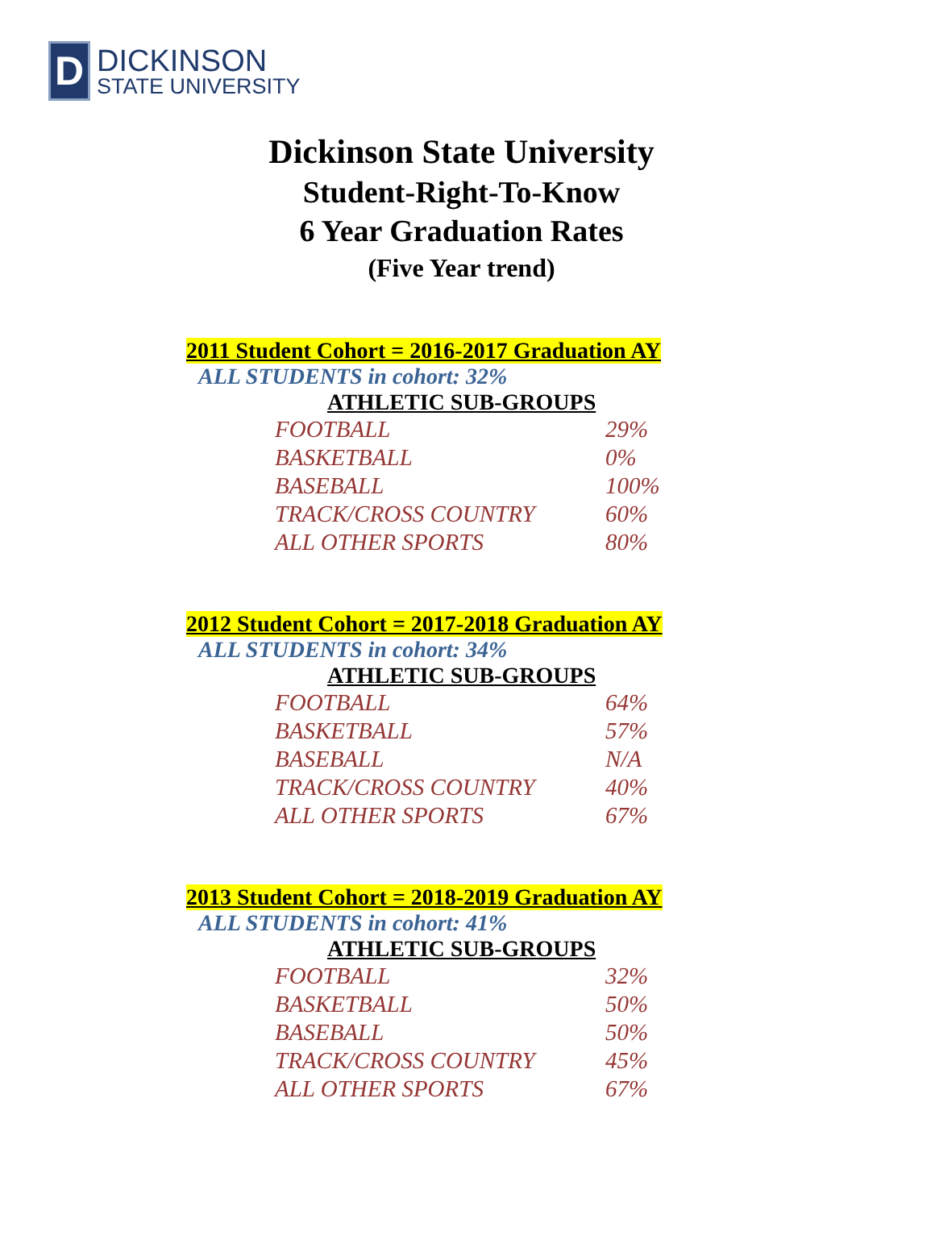D
DICKINSON
STATE UNIVERSITY
Dickinson State University
Student-Right-To-Know
6 Year Graduation Rates
(Five Year trend)
2011 Student Cohort = 2016-2017 Graduation AY
ALL STUDENTS in cohort: 32%
ATHLETIC SUB-GROUPS
| FOOTBALL | 29% |
| BASKETBALL | 0% |
| BASEBALL | 100% |
| TRACK/CROSS COUNTRY | 60% |
| ALL OTHER SPORTS | 80% |
2012 Student Cohort = 2017-2018 Graduation AY
ALL STUDENTS in cohort: 34%
ATHLETIC SUB-GROUPS
| FOOTBALL | 64% |
| BASKETBALL | 57% |
| BASEBALL | N/A |
| TRACK/CROSS COUNTRY | 40% |
| ALL OTHER SPORTS | 67% |
2013 Student Cohort = 2018-2019 Graduation AY
ALL STUDENTS in cohort: 41%
ATHLETIC SUB-GROUPS
| FOOTBALL | 32% |
| BASKETBALL | 50% |
| BASEBALL | 50% |
| TRACK/CROSS COUNTRY | 45% |
| ALL OTHER SPORTS | 67% |